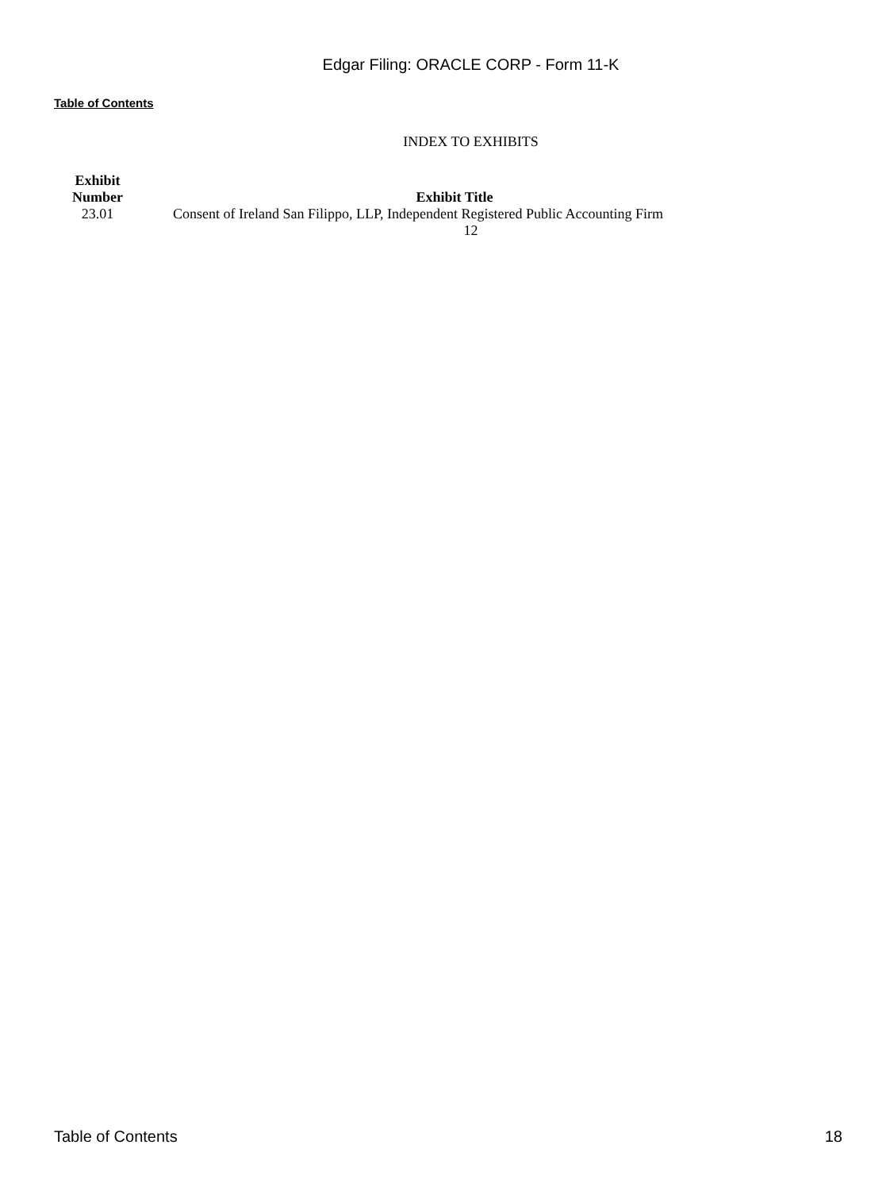Edgar Filing: ORACLE CORP - Form 11-K
Table of Contents
INDEX TO EXHIBITS
| Exhibit Number | Exhibit Title |
| --- | --- |
| 23.01 | Consent of Ireland San Filippo, LLP, Independent Registered Public Accounting Firm |
12
Table of Contents 18